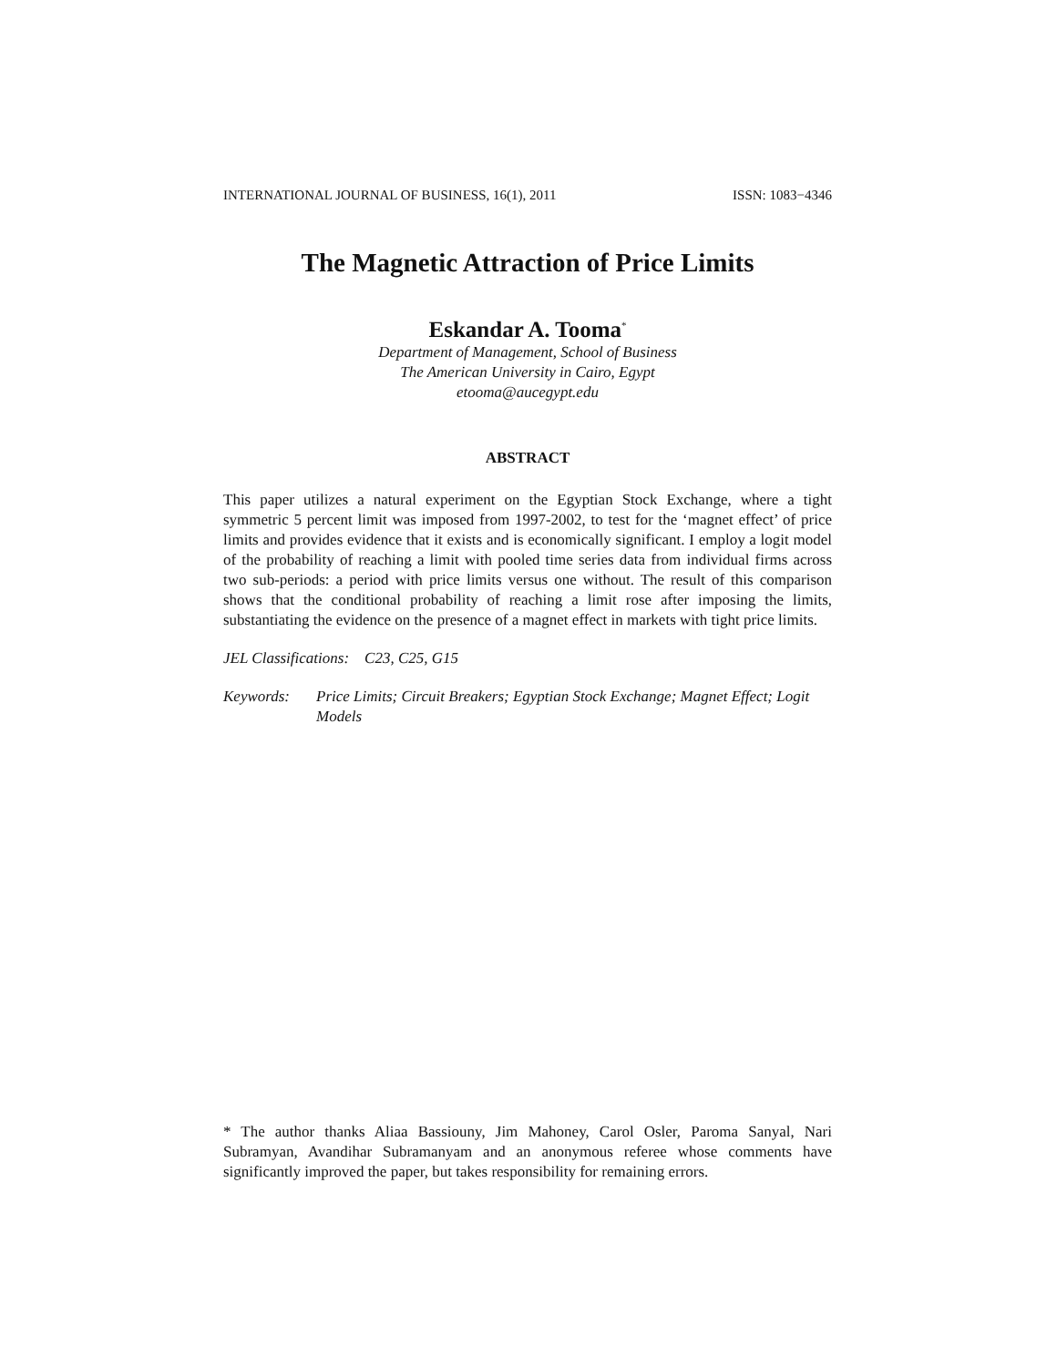INTERNATIONAL JOURNAL OF BUSINESS, 16(1), 2011 ISSN: 1083−4346
The Magnetic Attraction of Price Limits
Eskandar A. Tooma<sup>*</sup>
Department of Management, School of Business
The American University in Cairo, Egypt
etooma@aucegypt.edu
ABSTRACT
This paper utilizes a natural experiment on the Egyptian Stock Exchange, where a tight symmetric 5 percent limit was imposed from 1997-2002, to test for the ‘magnet effect’ of price limits and provides evidence that it exists and is economically significant. I employ a logit model of the probability of reaching a limit with pooled time series data from individual firms across two sub-periods: a period with price limits versus one without. The result of this comparison shows that the conditional probability of reaching a limit rose after imposing the limits, substantiating the evidence on the presence of a magnet effect in markets with tight price limits.
JEL Classifications: C23, C25, G15
Keywords: Price Limits; Circuit Breakers; Egyptian Stock Exchange; Magnet Effect; Logit Models
* The author thanks Aliaa Bassiouny, Jim Mahoney, Carol Osler, Paroma Sanyal, Nari Subramyan, Avandihar Subramanyam and an anonymous referee whose comments have significantly improved the paper, but takes responsibility for remaining errors.